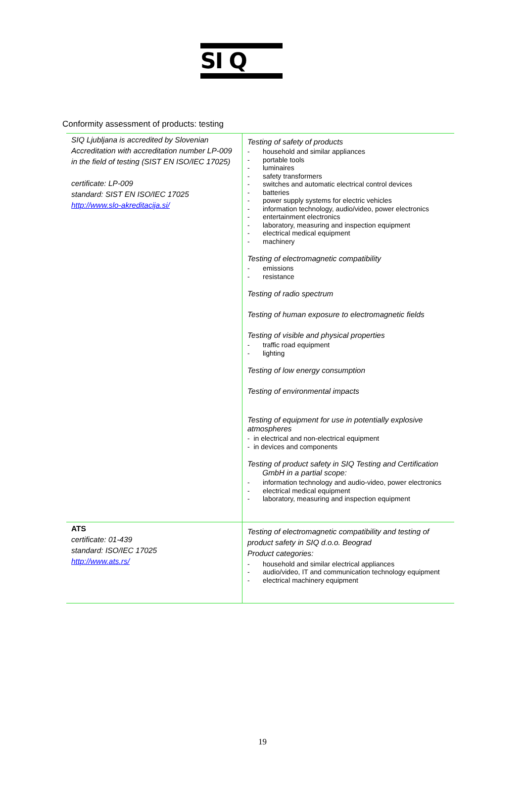SI Q
Conformity assessment of products: testing
| SIQ Ljubljana is accredited by Slovenian Accreditation with accreditation number LP-009 in the field of testing (SIST EN ISO/IEC 17025) certificate: LP-009 standard: SIST EN ISO/IEC 17025 http://www.slo-akreditacija.si/ | Testing of safety of products - household and similar appliances - portable tools - luminaires - safety transformers - switches and automatic electrical control devices - batteries - power supply systems for electric vehicles - information technology, audio/video, power electronics - entertainment electronics - laboratory, measuring and inspection equipment - electrical medical equipment - machinery Testing of electromagnetic compatibility - emissions - resistance Testing of radio spectrum Testing of human exposure to electromagnetic fields Testing of visible and physical properties - traffic road equipment - lighting Testing of low energy consumption Testing of environmental impacts Testing of equipment for use in potentially explosive atmospheres - in electrical and non-electrical equipment - in devices and components Testing of product safety in SIQ Testing and Certification GmbH in a partial scope: - information technology and audio-video, power electronics - electrical medical equipment - laboratory, measuring and inspection equipment |
| ATS certificate: 01-439 standard: ISO/IEC 17025 http://www.ats.rs/ | Testing of electromagnetic compatibility and testing of product safety in SIQ d.o.o. Beograd Product categories: - household and similar electrical appliances - audio/video, IT and communication technology equipment - electrical machinery equipment |
19